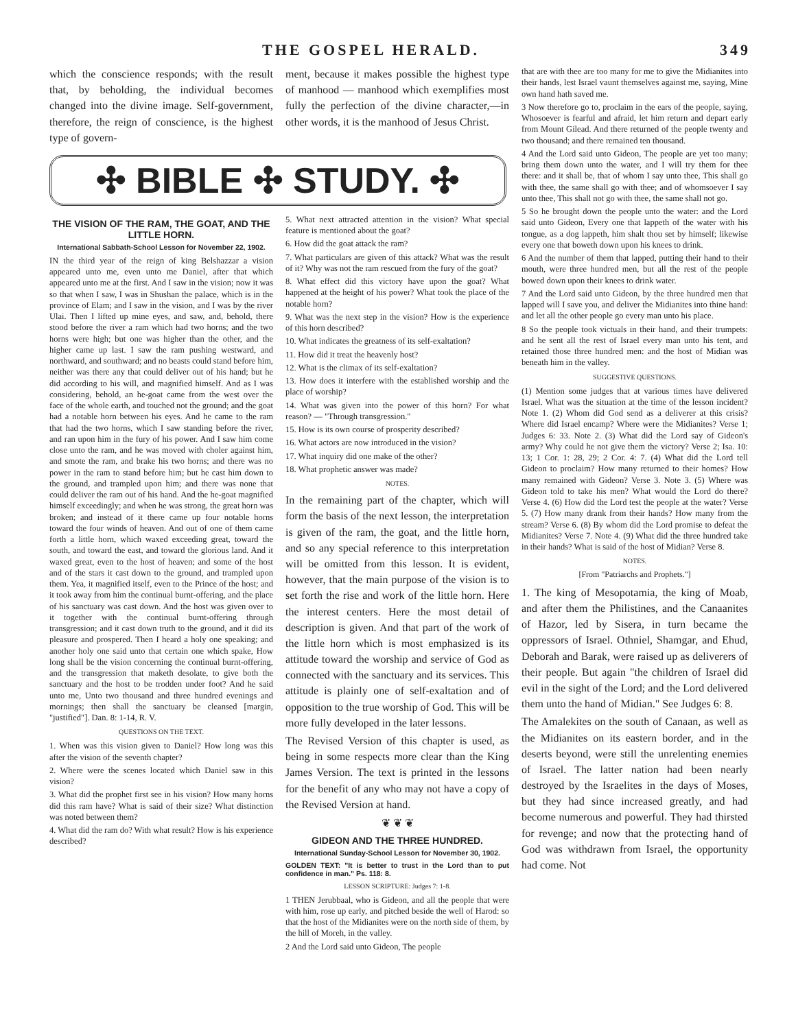THE GOSPEL HERALD. 349
which the conscience responds; with the result that, by beholding, the individual becomes changed into the divine image. Self-government, therefore, the reign of conscience, is the highest type of govern-
ment, because it makes possible the highest type of manhood — manhood which exemplifies most fully the perfection of the divine character,—in other words, it is the manhood of Jesus Christ.
✣ BIBLE ✣ STUDY. ✣
THE VISION OF THE RAM, THE GOAT, AND THE LITTLE HORN.
International Sabbath-School Lesson for November 22, 1902.
IN the third year of the reign of king Belshazzar a vision appeared unto me, even unto me Daniel, after that which appeared unto me at the first. And I saw in the vision; now it was so that when I saw, I was in Shushan the palace, which is in the province of Elam; and I saw in the vision, and I was by the river Ulai. Then I lifted up mine eyes, and saw, and, behold, there stood before the river a ram which had two horns; and the two horns were high; but one was higher than the other, and the higher came up last. I saw the ram pushing westward, and northward, and southward; and no beasts could stand before him, neither was there any that could deliver out of his hand; but he did according to his will, and magnified himself. And as I was considering, behold, an he-goat came from the west over the face of the whole earth, and touched not the ground; and the goat had a notable horn between his eyes. And he came to the ram that had the two horns, which I saw standing before the river, and ran upon him in the fury of his power. And I saw him come close unto the ram, and he was moved with choler against him, and smote the ram, and brake his two horns; and there was no power in the ram to stand before him; but he cast him down to the ground, and trampled upon him; and there was none that could deliver the ram out of his hand. And the he-goat magnified himself exceedingly; and when he was strong, the great horn was broken; and instead of it there came up four notable horns toward the four winds of heaven. And out of one of them came forth a little horn, which waxed exceeding great, toward the south, and toward the east, and toward the glorious land. And it waxed great, even to the host of heaven; and some of the host and of the stars it cast down to the ground, and trampled upon them. Yea, it magnified itself, even to the Prince of the host; and it took away from him the continual burnt-offering, and the place of his sanctuary was cast down. And the host was given over to it together with the continual burnt-offering through transgression; and it cast down truth to the ground, and it did its pleasure and prospered. Then I heard a holy one speaking; and another holy one said unto that certain one which spake, How long shall be the vision concerning the continual burnt-offering, and the transgression that maketh desolate, to give both the sanctuary and the host to be trodden under foot? And he said unto me, Unto two thousand and three hundred evenings and mornings; then shall the sanctuary be cleansed [margin, "justified"]. Dan. 8: 1-14, R. V.
QUESTIONS ON THE TEXT.
1. When was this vision given to Daniel? How long was this after the vision of the seventh chapter?
2. Where were the scenes located which Daniel saw in this vision?
3. What did the prophet first see in his vision? How many horns did this ram have? What is said of their size? What distinction was noted between them?
4. What did the ram do? With what result? How is his experience described?
5. What next attracted attention in the vision? What special feature is mentioned about the goat?
6. How did the goat attack the ram?
7. What particulars are given of this attack? What was the result of it? Why was not the ram rescued from the fury of the goat?
8. What effect did this victory have upon the goat? What happened at the height of his power? What took the place of the notable horn?
9. What was the next step in the vision? How is the experience of this horn described?
10. What indicates the greatness of its self-exaltation?
11. How did it treat the heavenly host?
12. What is the climax of its self-exaltation?
13. How does it interfere with the established worship and the place of worship?
14. What was given into the power of this horn? For what reason? — "Through transgression."
15. How is its own course of prosperity described?
16. What actors are now introduced in the vision?
17. What inquiry did one make of the other?
18. What prophetic answer was made?
NOTES.
In the remaining part of the chapter, which will form the basis of the next lesson, the interpretation is given of the ram, the goat, and the little horn, and so any special reference to this interpretation will be omitted from this lesson. It is evident, however, that the main purpose of the vision is to set forth the rise and work of the little horn. Here the interest centers. Here the most detail of description is given. And that part of the work of the little horn which is most emphasized is its attitude toward the worship and service of God as connected with the sanctuary and its services. This attitude is plainly one of self-exaltation and of opposition to the true worship of God. This will be more fully developed in the later lessons.
The Revised Version of this chapter is used, as being in some respects more clear than the King James Version. The text is printed in the lessons for the benefit of any who may not have a copy of the Revised Version at hand.
❦ ❦ ❦
GIDEON AND THE THREE HUNDRED.
International Sunday-School Lesson for November 30, 1902.
GOLDEN TEXT: "It is better to trust in the Lord than to put confidence in man." Ps. 118: 8.
LESSON SCRIPTURE: Judges 7: 1-8.
1 THEN Jerubbaal, who is Gideon, and all the people that were with him, rose up early, and pitched beside the well of Harod: so that the host of the Midianites were on the north side of them, by the hill of Moreh, in the valley.
2 And the Lord said unto Gideon, The people
that are with thee are too many for me to give the Midianites into their hands, lest Israel vaunt themselves against me, saying, Mine own hand hath saved me.
3 Now therefore go to, proclaim in the ears of the people, saying, Whosoever is fearful and afraid, let him return and depart early from Mount Gilead. And there returned of the people twenty and two thousand; and there remained ten thousand.
4 And the Lord said unto Gideon, The people are yet too many; bring them down unto the water, and I will try them for thee there: and it shall be, that of whom I say unto thee, This shall go with thee, the same shall go with thee; and of whomsoever I say unto thee, This shall not go with thee, the same shall not go.
5 So he brought down the people unto the water: and the Lord said unto Gideon, Every one that lappeth of the water with his tongue, as a dog lappeth, him shalt thou set by himself; likewise every one that boweth down upon his knees to drink.
6 And the number of them that lapped, putting their hand to their mouth, were three hundred men, but all the rest of the people bowed down upon their knees to drink water.
7 And the Lord said unto Gideon, by the three hundred men that lapped will I save you, and deliver the Midianites into thine hand: and let all the other people go every man unto his place.
8 So the people took victuals in their hand, and their trumpets: and he sent all the rest of Israel every man unto his tent, and retained those three hundred men: and the host of Midian was beneath him in the valley.
SUGGESTIVE QUESTIONS.
(1) Mention some judges that at various times have delivered Israel. What was the situation at the time of the lesson incident? Note 1. (2) Whom did God send as a deliverer at this crisis? Where did Israel encamp? Where were the Midianites? Verse 1; Judges 6: 33. Note 2. (3) What did the Lord say of Gideon's army? Why could he not give them the victory? Verse 2; Isa. 10: 13; 1 Cor. 1: 28, 29; 2 Cor. 4: 7. (4) What did the Lord tell Gideon to proclaim? How many returned to their homes? How many remained with Gideon? Verse 3. Note 3. (5) Where was Gideon told to take his men? What would the Lord do there? Verse 4. (6) How did the Lord test the people at the water? Verse 5. (7) How many drank from their hands? How many from the stream? Verse 6. (8) By whom did the Lord promise to defeat the Midianites? Verse 7. Note 4. (9) What did the three hundred take in their hands? What is said of the host of Midian? Verse 8.
NOTES.
[From "Patriarchs and Prophets."]
1. The king of Mesopotamia, the king of Moab, and after them the Philistines, and the Canaanites of Hazor, led by Sisera, in turn became the oppressors of Israel. Othniel, Shamgar, and Ehud, Deborah and Barak, were raised up as deliverers of their people. But again "the children of Israel did evil in the sight of the Lord; and the Lord delivered them unto the hand of Midian." See Judges 6: 8.
The Amalekites on the south of Canaan, as well as the Midianites on its eastern border, and in the deserts beyond, were still the unrelenting enemies of Israel. The latter nation had been nearly destroyed by the Israelites in the days of Moses, but they had since increased greatly, and had become numerous and powerful. They had thirsted for revenge; and now that the protecting hand of God was withdrawn from Israel, the opportunity had come. Not